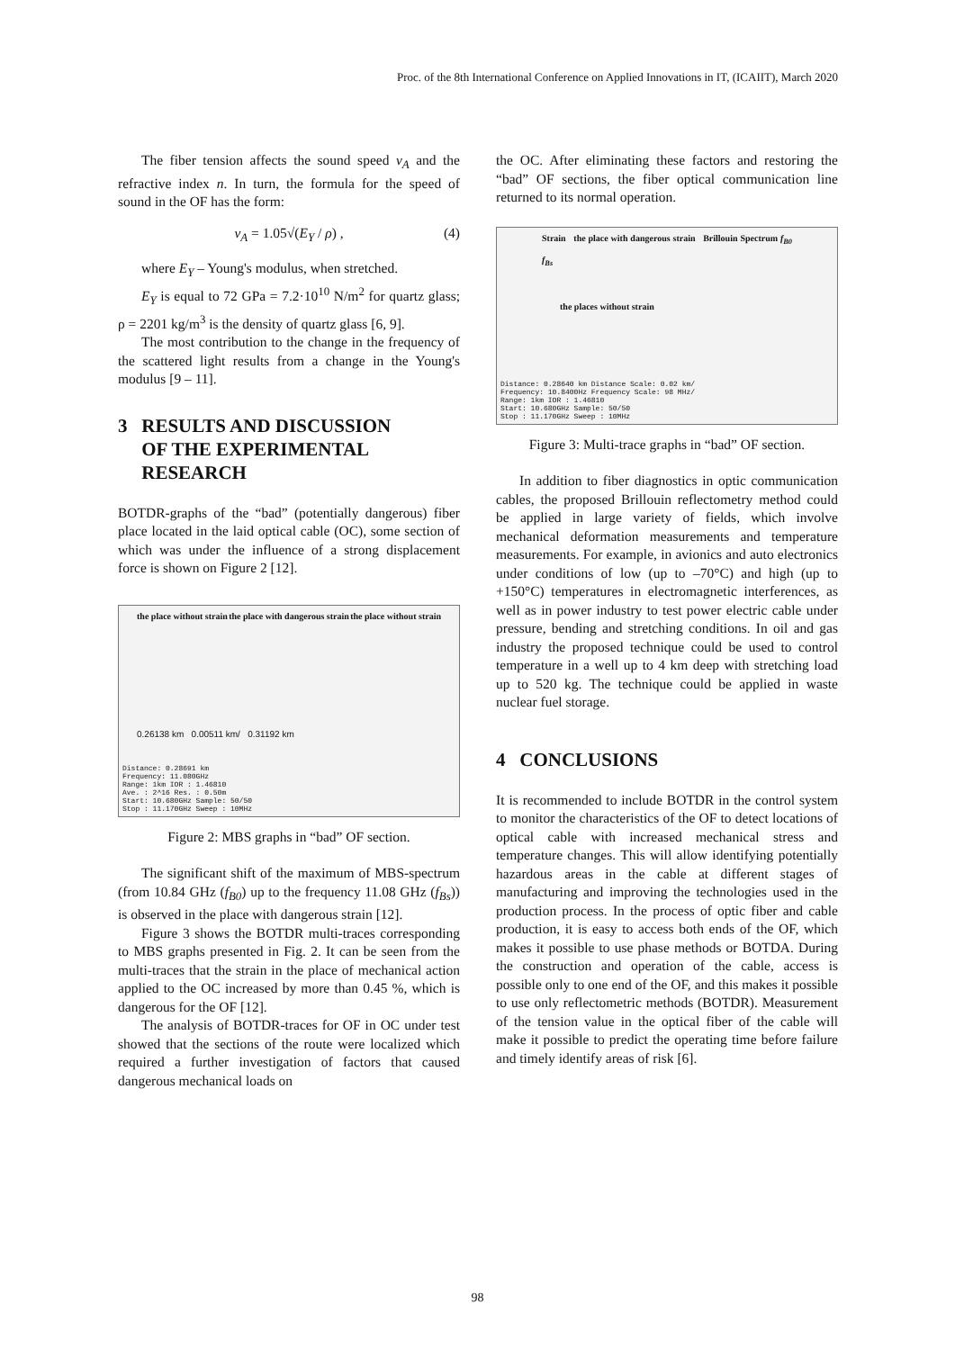Proc. of the 8th International Conference on Applied Innovations in IT, (ICAIIT), March 2020
The fiber tension affects the sound speed v<sub>A</sub> and the refractive index n. In turn, the formula for the speed of sound in the OF has the form:
v<sub>A</sub> = 1.05√(E<sub>Y</sub> / ρ) , (4)
where E<sub>Y</sub> – Young's modulus, when stretched.
E<sub>Y</sub> is equal to 72 GPa = 7.2·10<sup>10</sup> N/m<sup>2</sup> for quartz glass; ρ = 2201 kg/m<sup>3</sup> is the density of quartz glass [6, 9].
The most contribution to the change in the frequency of the scattered light results from a change in the Young's modulus [9 – 11].
3 RESULTS AND DISCUSSION
OF THE EXPERIMENTAL
RESEARCH
BOTDR-graphs of the “bad” (potentially dangerous) fiber place located in the laid optical cable (OC), some section of which was under the influence of a strong displacement force is shown on Figure 2 [12].
the place without strain the place with dangerous strain the place without strain
0.26138 km 0.00511 km/ 0.31192 km
Distance: 0.28691 km
Frequency: 11.080GHz
Range: 1km IOR : 1.46810
Ave. : 2^16 Res. : 0.50m
Start: 10.680GHz Sample: 50/50
Stop : 11.170GHz Sweep : 10MHz
Figure 2: MBS graphs in “bad” OF section.
The significant shift of the maximum of MBS-spectrum (from 10.84 GHz (f<sub>B0</sub>) up to the frequency 11.08 GHz (f<sub>Bs</sub>)) is observed in the place with dangerous strain [12].
Figure 3 shows the BOTDR multi-traces corresponding to MBS graphs presented in Fig. 2. It can be seen from the multi-traces that the strain in the place of mechanical action applied to the OC increased by more than 0.45 %, which is dangerous for the OF [12].
The analysis of BOTDR-traces for OF in OC under test showed that the sections of the route were localized which required a further investigation of factors that caused dangerous mechanical loads on
the OC. After eliminating these factors and restoring the “bad” OF sections, the fiber optical communication line returned to its normal operation.
Strain the place with dangerous strain Brillouin Spectrum f<sub>B0</sub> f<sub>Bs</sub>
the places without strain
Distance: 0.28640 km Distance Scale: 0.02 km/
Frequency: 10.8400Hz Frequency Scale: 98 MHz/
Range: 1km IOR : 1.46810
Start: 10.680GHz Sample: 50/50
Stop : 11.170GHz Sweep : 10MHz
Figure 3: Multi-trace graphs in “bad” OF section.
In addition to fiber diagnostics in optic communication cables, the proposed Brillouin reflectometry method could be applied in large variety of fields, which involve mechanical deformation measurements and temperature measurements. For example, in avionics and auto electronics under conditions of low (up to –70°C) and high (up to +150°C) temperatures in electromagnetic interferences, as well as in power industry to test power electric cable under pressure, bending and stretching conditions. In oil and gas industry the proposed technique could be used to control temperature in a well up to 4 km deep with stretching load up to 520 kg. The technique could be applied in waste nuclear fuel storage.
4 CONCLUSIONS
It is recommended to include BOTDR in the control system to monitor the characteristics of the OF to detect locations of optical cable with increased mechanical stress and temperature changes. This will allow identifying potentially hazardous areas in the cable at different stages of manufacturing and improving the technologies used in the production process. In the process of optic fiber and cable production, it is easy to access both ends of the OF, which makes it possible to use phase methods or BOTDA. During the construction and operation of the cable, access is possible only to one end of the OF, and this makes it possible to use only reflectometric methods (BOTDR). Measurement of the tension value in the optical fiber of the cable will make it possible to predict the operating time before failure and timely identify areas of risk [6].
98